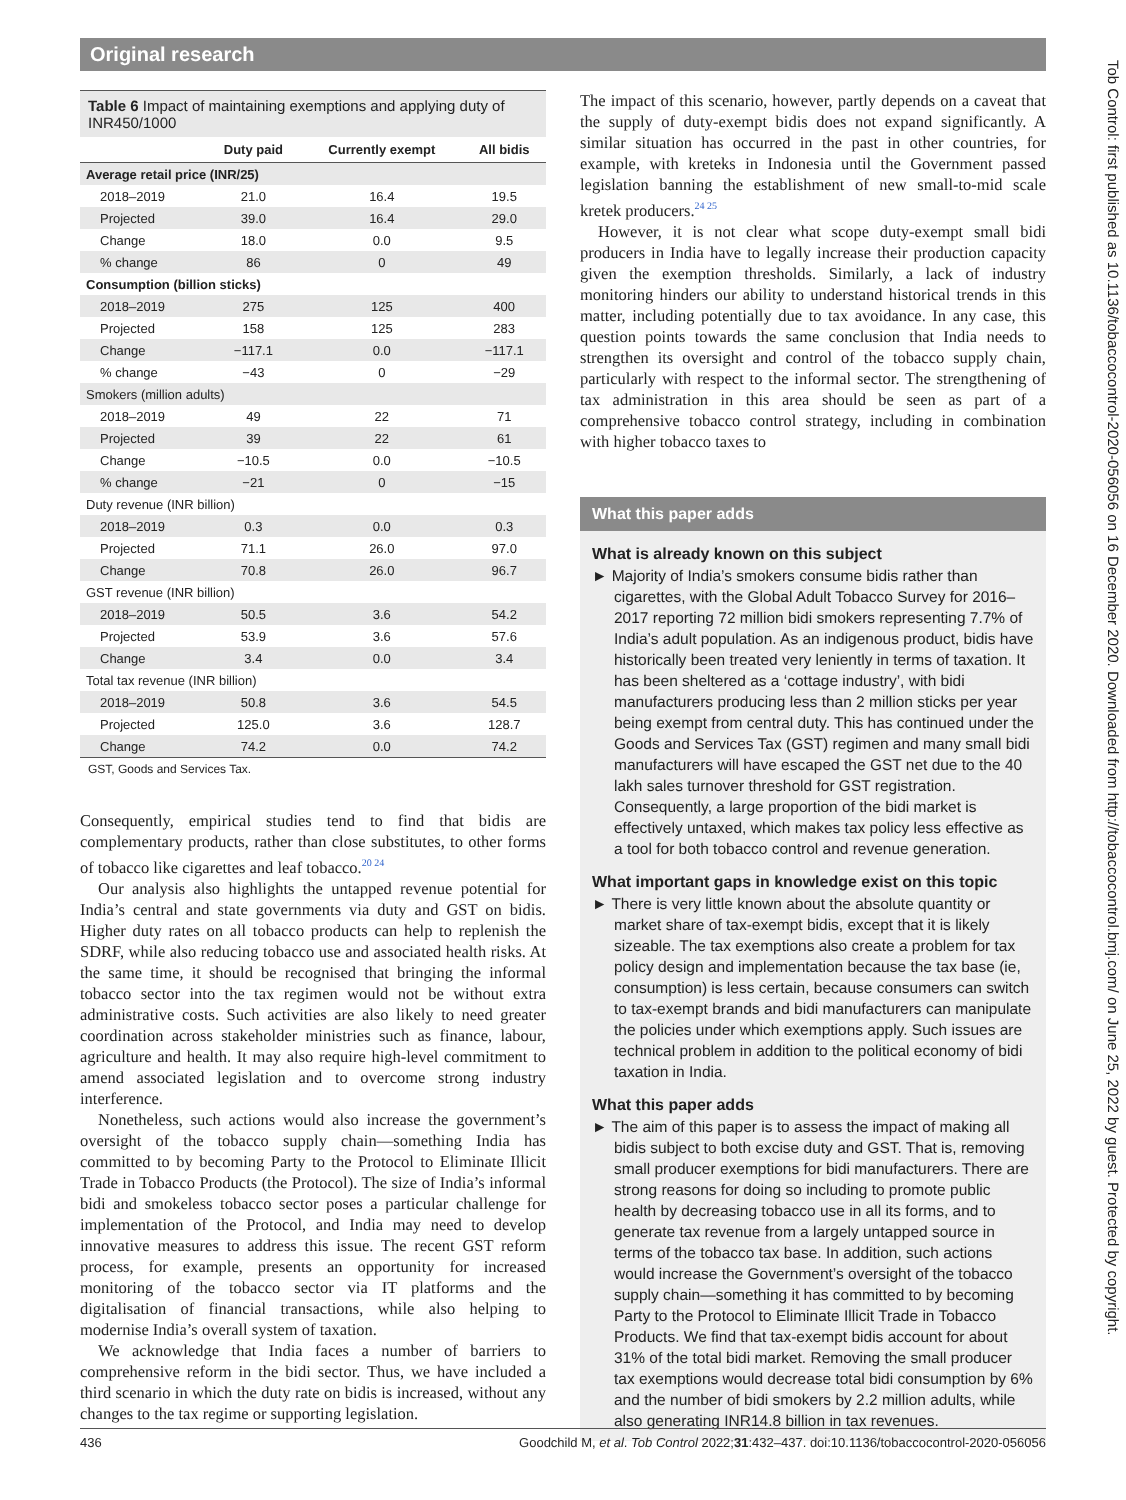Original research
Table 6 Impact of maintaining exemptions and applying duty of INR450/1000
| | Duty paid | Currently exempt | All bidis |
| --- | --- | --- | --- |
| Average retail price (INR/25) | | | |
| 2018–2019 | 21.0 | 16.4 | 19.5 |
| Projected | 39.0 | 16.4 | 29.0 |
| Change | 18.0 | 0.0 | 9.5 |
| % change | 86 | 0 | 49 |
| Consumption (billion sticks) | | | |
| 2018–2019 | 275 | 125 | 400 |
| Projected | 158 | 125 | 283 |
| Change | −117.1 | 0.0 | −117.1 |
| % change | −43 | 0 | −29 |
| Smokers (million adults) | | | |
| 2018–2019 | 49 | 22 | 71 |
| Projected | 39 | 22 | 61 |
| Change | −10.5 | 0.0 | −10.5 |
| % change | −21 | 0 | −15 |
| Duty revenue (INR billion) | | | |
| 2018–2019 | 0.3 | 0.0 | 0.3 |
| Projected | 71.1 | 26.0 | 97.0 |
| Change | 70.8 | 26.0 | 96.7 |
| GST revenue (INR billion) | | | |
| 2018–2019 | 50.5 | 3.6 | 54.2 |
| Projected | 53.9 | 3.6 | 57.6 |
| Change | 3.4 | 0.0 | 3.4 |
| Total tax revenue (INR billion) | | | |
| 2018–2019 | 50.8 | 3.6 | 54.5 |
| Projected | 125.0 | 3.6 | 128.7 |
| Change | 74.2 | 0.0 | 74.2 |
GST, Goods and Services Tax.
Consequently, empirical studies tend to find that bidis are complementary products, rather than close substitutes, to other forms of tobacco like cigarettes and leaf tobacco.<sup>20 24</sup>
Our analysis also highlights the untapped revenue potential for India’s central and state governments via duty and GST on bidis. Higher duty rates on all tobacco products can help to replenish the SDRF, while also reducing tobacco use and associated health risks. At the same time, it should be recognised that bringing the informal tobacco sector into the tax regimen would not be without extra administrative costs. Such activities are also likely to need greater coordination across stakeholder ministries such as finance, labour, agriculture and health. It may also require high-level commitment to amend associated legislation and to overcome strong industry interference.
Nonetheless, such actions would also increase the government’s oversight of the tobacco supply chain—something India has committed to by becoming Party to the Protocol to Eliminate Illicit Trade in Tobacco Products (the Protocol). The size of India’s informal bidi and smokeless tobacco sector poses a particular challenge for implementation of the Protocol, and India may need to develop innovative measures to address this issue. The recent GST reform process, for example, presents an opportunity for increased monitoring of the tobacco sector via IT platforms and the digitalisation of financial transactions, while also helping to modernise India’s overall system of taxation.
We acknowledge that India faces a number of barriers to comprehensive reform in the bidi sector. Thus, we have included a third scenario in which the duty rate on bidis is increased, without any changes to the tax regime or supporting legislation.
The impact of this scenario, however, partly depends on a caveat that the supply of duty-exempt bidis does not expand significantly. A similar situation has occurred in the past in other countries, for example, with kreteks in Indonesia until the Government passed legislation banning the establishment of new small-to-mid scale kretek producers.<sup>24 25</sup>
However, it is not clear what scope duty-exempt small bidi producers in India have to legally increase their production capacity given the exemption thresholds. Similarly, a lack of industry monitoring hinders our ability to understand historical trends in this matter, including potentially due to tax avoidance. In any case, this question points towards the same conclusion that India needs to strengthen its oversight and control of the tobacco supply chain, particularly with respect to the informal sector. The strengthening of tax administration in this area should be seen as part of a comprehensive tobacco control strategy, including in combination with higher tobacco taxes to
What this paper adds
What is already known on this subject
Majority of India’s smokers consume bidis rather than cigarettes, with the Global Adult Tobacco Survey for 2016–2017 reporting 72 million bidi smokers representing 7.7% of India’s adult population. As an indigenous product, bidis have historically been treated very leniently in terms of taxation. It has been sheltered as a ‘cottage industry’, with bidi manufacturers producing less than 2 million sticks per year being exempt from central duty. This has continued under the Goods and Services Tax (GST) regimen and many small bidi manufacturers will have escaped the GST net due to the 40 lakh sales turnover threshold for GST registration. Consequently, a large proportion of the bidi market is effectively untaxed, which makes tax policy less effective as a tool for both tobacco control and revenue generation.
What important gaps in knowledge exist on this topic
There is very little known about the absolute quantity or market share of tax-exempt bidis, except that it is likely sizeable. The tax exemptions also create a problem for tax policy design and implementation because the tax base (ie, consumption) is less certain, because consumers can switch to tax-exempt brands and bidi manufacturers can manipulate the policies under which exemptions apply. Such issues are technical problem in addition to the political economy of bidi taxation in India.
What this paper adds
The aim of this paper is to assess the impact of making all bidis subject to both excise duty and GST. That is, removing small producer exemptions for bidi manufacturers. There are strong reasons for doing so including to promote public health by decreasing tobacco use in all its forms, and to generate tax revenue from a largely untapped source in terms of the tobacco tax base. In addition, such actions would increase the Government’s oversight of the tobacco supply chain—something it has committed to by becoming Party to the Protocol to Eliminate Illicit Trade in Tobacco Products. We find that tax-exempt bidis account for about 31% of the total bidi market. Removing the small producer tax exemptions would decrease total bidi consumption by 6% and the number of bidi smokers by 2.2 million adults, while also generating INR14.8 billion in tax revenues.
436 Goodchild M, et al. Tob Control 2022;31:432–437. doi:10.1136/tobaccocontrol-2020-056056
Tob Control: first published as 10.1136/tobaccocontrol-2020-056056 on 16 December 2020. Downloaded from http://tobaccocontrol.bmj.com/ on June 25, 2022 by guest. Protected by copyright.